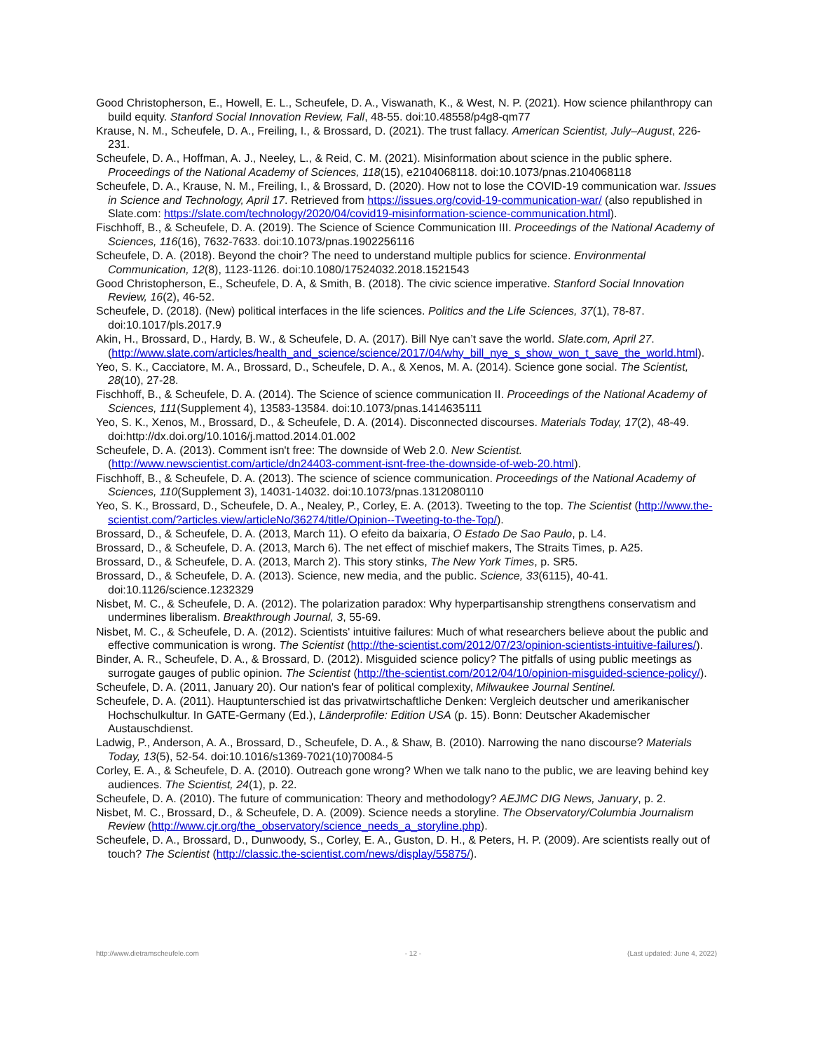Good Christopherson, E., Howell, E. L., Scheufele, D. A., Viswanath, K., & West, N. P. (2021). How science philanthropy can build equity. Stanford Social Innovation Review, Fall, 48-55. doi:10.48558/p4g8-qm77
Krause, N. M., Scheufele, D. A., Freiling, I., & Brossard, D. (2021). The trust fallacy. American Scientist, July–August, 226-231.
Scheufele, D. A., Hoffman, A. J., Neeley, L., & Reid, C. M. (2021). Misinformation about science in the public sphere. Proceedings of the National Academy of Sciences, 118(15), e2104068118. doi:10.1073/pnas.2104068118
Scheufele, D. A., Krause, N. M., Freiling, I., & Brossard, D. (2020). How not to lose the COVID-19 communication war. Issues in Science and Technology, April 17. Retrieved from https://issues.org/covid-19-communication-war/ (also republished in Slate.com: https://slate.com/technology/2020/04/covid19-misinformation-science-communication.html).
Fischhoff, B., & Scheufele, D. A. (2019). The Science of Science Communication III. Proceedings of the National Academy of Sciences, 116(16), 7632-7633. doi:10.1073/pnas.1902256116
Scheufele, D. A. (2018). Beyond the choir? The need to understand multiple publics for science. Environmental Communication, 12(8), 1123-1126. doi:10.1080/17524032.2018.1521543
Good Christopherson, E., Scheufele, D. A, & Smith, B. (2018). The civic science imperative. Stanford Social Innovation Review, 16(2), 46-52.
Scheufele, D. (2018). (New) political interfaces in the life sciences. Politics and the Life Sciences, 37(1), 78-87. doi:10.1017/pls.2017.9
Akin, H., Brossard, D., Hardy, B. W., & Scheufele, D. A. (2017). Bill Nye can’t save the world. Slate.com, April 27. (http://www.slate.com/articles/health_and_science/science/2017/04/why_bill_nye_s_show_won_t_save_the_world.html).
Yeo, S. K., Cacciatore, M. A., Brossard, D., Scheufele, D. A., & Xenos, M. A. (2014). Science gone social. The Scientist, 28(10), 27-28.
Fischhoff, B., & Scheufele, D. A. (2014). The Science of science communication II. Proceedings of the National Academy of Sciences, 111(Supplement 4), 13583-13584. doi:10.1073/pnas.1414635111
Yeo, S. K., Xenos, M., Brossard, D., & Scheufele, D. A. (2014). Disconnected discourses. Materials Today, 17(2), 48-49. doi:http://dx.doi.org/10.1016/j.mattod.2014.01.002
Scheufele, D. A. (2013). Comment isn't free: The downside of Web 2.0. New Scientist. (http://www.newscientist.com/article/dn24403-comment-isnt-free-the-downside-of-web-20.html).
Fischhoff, B., & Scheufele, D. A. (2013). The science of science communication. Proceedings of the National Academy of Sciences, 110(Supplement 3), 14031-14032. doi:10.1073/pnas.1312080110
Yeo, S. K., Brossard, D., Scheufele, D. A., Nealey, P., Corley, E. A. (2013). Tweeting to the top. The Scientist (http://www.the-scientist.com/?articles.view/articleNo/36274/title/Opinion--Tweeting-to-the-Top/).
Brossard, D., & Scheufele, D. A. (2013, March 11). O efeito da baixaria, O Estado De Sao Paulo, p. L4.
Brossard, D., & Scheufele, D. A. (2013, March 6). The net effect of mischief makers, The Straits Times, p. A25.
Brossard, D., & Scheufele, D. A. (2013, March 2). This story stinks, The New York Times, p. SR5.
Brossard, D., & Scheufele, D. A. (2013). Science, new media, and the public. Science, 33(6115), 40-41. doi:10.1126/science.1232329
Nisbet, M. C., & Scheufele, D. A. (2012). The polarization paradox: Why hyperpartisanship strengthens conservatism and undermines liberalism. Breakthrough Journal, 3, 55-69.
Nisbet, M. C., & Scheufele, D. A. (2012). Scientists' intuitive failures: Much of what researchers believe about the public and effective communication is wrong. The Scientist (http://the-scientist.com/2012/07/23/opinion-scientists-intuitive-failures/).
Binder, A. R., Scheufele, D. A., & Brossard, D. (2012). Misguided science policy? The pitfalls of using public meetings as surrogate gauges of public opinion. The Scientist (http://the-scientist.com/2012/04/10/opinion-misguided-science-policy/).
Scheufele, D. A. (2011, January 20). Our nation's fear of political complexity, Milwaukee Journal Sentinel.
Scheufele, D. A. (2011). Hauptunterschied ist das privatwirtschaftliche Denken: Vergleich deutscher und amerikanischer Hochschulkultur. In GATE-Germany (Ed.), Länderprofile: Edition USA (p. 15). Bonn: Deutscher Akademischer Austauschdienst.
Ladwig, P., Anderson, A. A., Brossard, D., Scheufele, D. A., & Shaw, B. (2010). Narrowing the nano discourse? Materials Today, 13(5), 52-54. doi:10.1016/s1369-7021(10)70084-5
Corley, E. A., & Scheufele, D. A. (2010). Outreach gone wrong? When we talk nano to the public, we are leaving behind key audiences. The Scientist, 24(1), p. 22.
Scheufele, D. A. (2010). The future of communication: Theory and methodology? AEJMC DIG News, January, p. 2.
Nisbet, M. C., Brossard, D., & Scheufele, D. A. (2009). Science needs a storyline. The Observatory/Columbia Journalism Review (http://www.cjr.org/the_observatory/science_needs_a_storyline.php).
Scheufele, D. A., Brossard, D., Dunwoody, S., Corley, E. A., Guston, D. H., & Peters, H. P. (2009). Are scientists really out of touch? The Scientist (http://classic.the-scientist.com/news/display/55875/).
http://www.dietramscheufele.com - 12 - (Last updated: June 4, 2022)